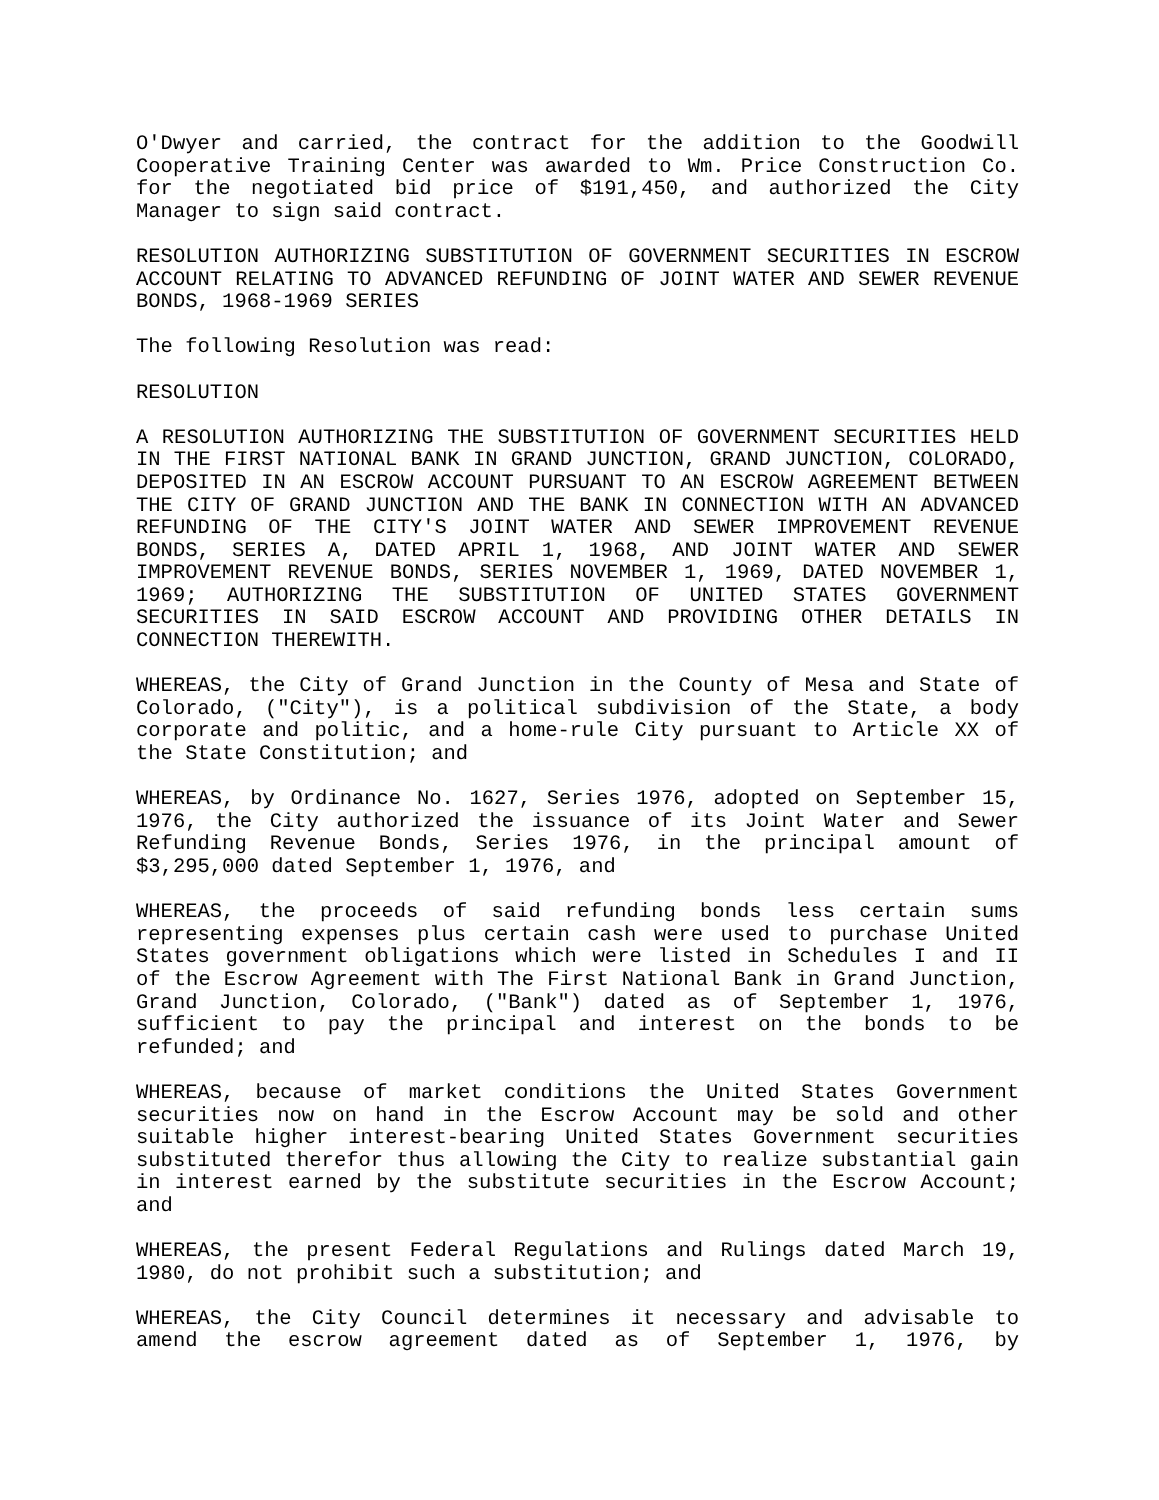O'Dwyer and carried, the contract for the addition to the Goodwill Cooperative Training Center was awarded to Wm. Price Construction Co. for the negotiated bid price of $191,450, and authorized the City Manager to sign said contract.
RESOLUTION AUTHORIZING SUBSTITUTION OF GOVERNMENT SECURITIES IN ESCROW ACCOUNT RELATING TO ADVANCED REFUNDING OF JOINT WATER AND SEWER REVENUE BONDS, 1968-1969 SERIES
The following Resolution was read:
RESOLUTION
A RESOLUTION AUTHORIZING THE SUBSTITUTION OF GOVERNMENT SECURITIES HELD IN THE FIRST NATIONAL BANK IN GRAND JUNCTION, GRAND JUNCTION, COLORADO, DEPOSITED IN AN ESCROW ACCOUNT PURSUANT TO AN ESCROW AGREEMENT BETWEEN THE CITY OF GRAND JUNCTION AND THE BANK IN CONNECTION WITH AN ADVANCED REFUNDING OF THE CITY'S JOINT WATER AND SEWER IMPROVEMENT REVENUE BONDS, SERIES A, DATED APRIL 1, 1968, AND JOINT WATER AND SEWER IMPROVEMENT REVENUE BONDS, SERIES NOVEMBER 1, 1969, DATED NOVEMBER 1, 1969; AUTHORIZING THE SUBSTITUTION OF UNITED STATES GOVERNMENT SECURITIES IN SAID ESCROW ACCOUNT AND PROVIDING OTHER DETAILS IN CONNECTION THEREWITH.
WHEREAS, the City of Grand Junction in the County of Mesa and State of Colorado, ("City"), is a political subdivision of the State, a body corporate and politic, and a home-rule City pursuant to Article XX of the State Constitution; and
WHEREAS, by Ordinance No. 1627, Series 1976, adopted on September 15, 1976, the City authorized the issuance of its Joint Water and Sewer Refunding Revenue Bonds, Series 1976, in the principal amount of $3,295,000 dated September 1, 1976, and
WHEREAS, the proceeds of said refunding bonds less certain sums representing expenses plus certain cash were used to purchase United States government obligations which were listed in Schedules I and II of the Escrow Agreement with The First National Bank in Grand Junction, Grand Junction, Colorado, ("Bank") dated as of September 1, 1976, sufficient to pay the principal and interest on the bonds to be refunded; and
WHEREAS, because of market conditions the United States Government securities now on hand in the Escrow Account may be sold and other suitable higher interest-bearing United States Government securities substituted therefor thus allowing the City to realize substantial gain in interest earned by the substitute securities in the Escrow Account; and
WHEREAS, the present Federal Regulations and Rulings dated March 19, 1980, do not prohibit such a substitution; and
WHEREAS, the City Council determines it necessary and advisable to amend the escrow agreement dated as of September 1, 1976, by